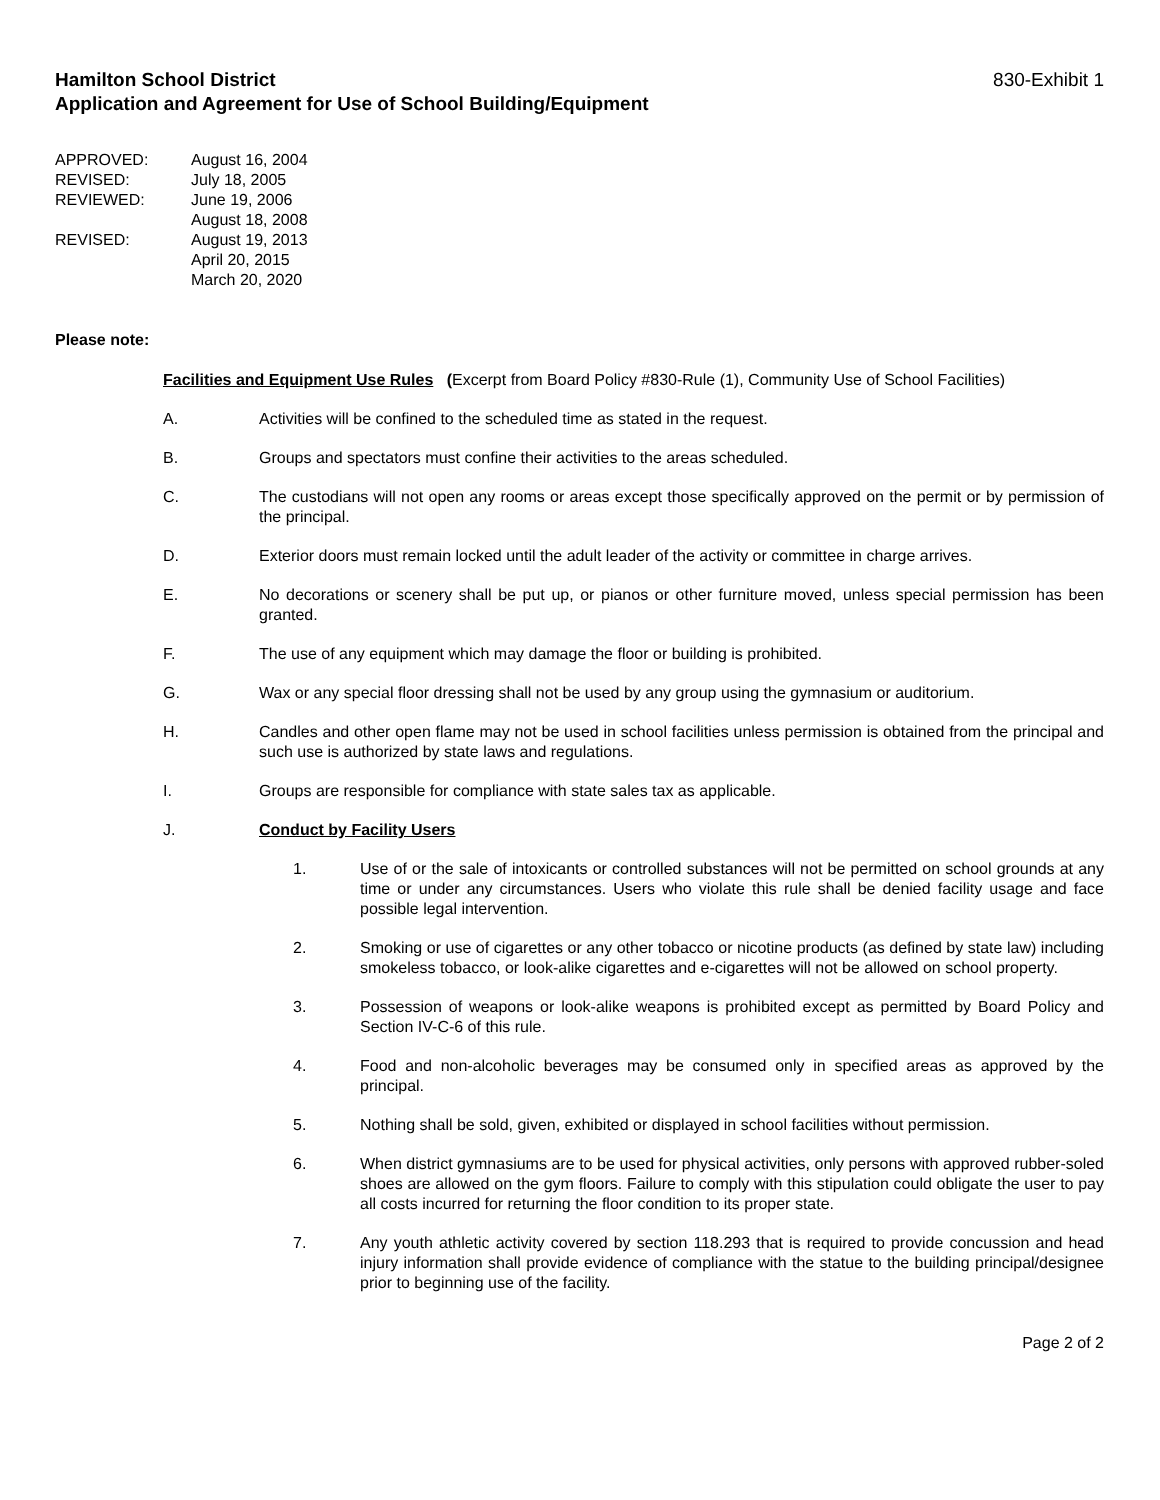Hamilton School District
Application and Agreement for Use of School Building/Equipment 830-Exhibit 1
APPROVED: August 16, 2004
REVISED: July 18, 2005
REVIEWED: June 19, 2006
August 18, 2008
REVISED: August 19, 2013
April 20, 2015
March 20, 2020
Please note:
Facilities and Equipment Use Rules (Excerpt from Board Policy #830-Rule (1), Community Use of School Facilities)
A. Activities will be confined to the scheduled time as stated in the request.
B. Groups and spectators must confine their activities to the areas scheduled.
C. The custodians will not open any rooms or areas except those specifically approved on the permit or by permission of the principal.
D. Exterior doors must remain locked until the adult leader of the activity or committee in charge arrives.
E. No decorations or scenery shall be put up, or pianos or other furniture moved, unless special permission has been granted.
F. The use of any equipment which may damage the floor or building is prohibited.
G. Wax or any special floor dressing shall not be used by any group using the gymnasium or auditorium.
H. Candles and other open flame may not be used in school facilities unless permission is obtained from the principal and such use is authorized by state laws and regulations.
I. Groups are responsible for compliance with state sales tax as applicable.
J. Conduct by Facility Users
1. Use of or the sale of intoxicants or controlled substances will not be permitted on school grounds at any time or under any circumstances. Users who violate this rule shall be denied facility usage and face possible legal intervention.
2. Smoking or use of cigarettes or any other tobacco or nicotine products (as defined by state law) including smokeless tobacco, or look-alike cigarettes and e-cigarettes will not be allowed on school property.
3. Possession of weapons or look-alike weapons is prohibited except as permitted by Board Policy and Section IV-C-6 of this rule.
4. Food and non-alcoholic beverages may be consumed only in specified areas as approved by the principal.
5. Nothing shall be sold, given, exhibited or displayed in school facilities without permission.
6. When district gymnasiums are to be used for physical activities, only persons with approved rubber-soled shoes are allowed on the gym floors. Failure to comply with this stipulation could obligate the user to pay all costs incurred for returning the floor condition to its proper state.
7. Any youth athletic activity covered by section 118.293 that is required to provide concussion and head injury information shall provide evidence of compliance with the statue to the building principal/designee prior to beginning use of the facility.
Page 2 of 2